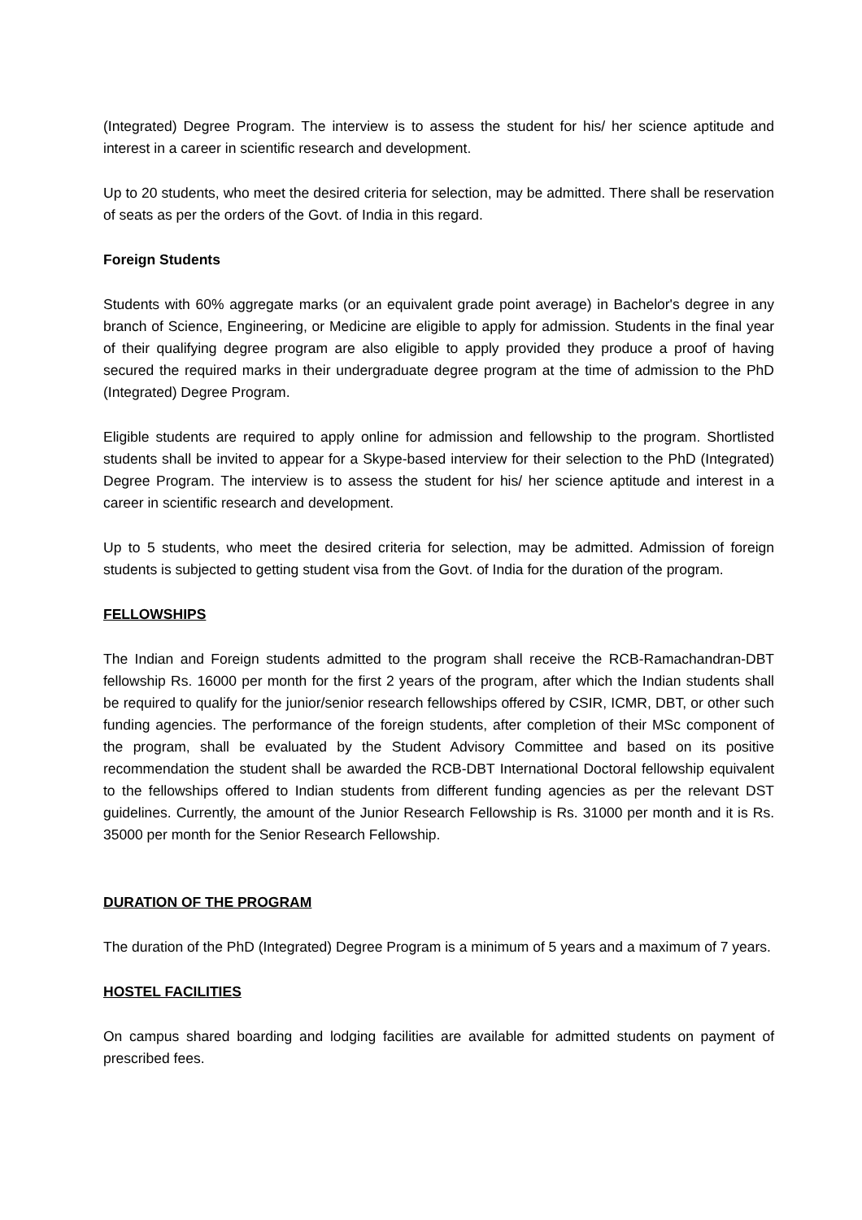(Integrated) Degree Program. The interview is to assess the student for his/ her science aptitude and interest in a career in scientific research and development.
Up to 20 students, who meet the desired criteria for selection, may be admitted. There shall be reservation of seats as per the orders of the Govt. of India in this regard.
Foreign Students
Students with 60% aggregate marks (or an equivalent grade point average) in Bachelor's degree in any branch of Science, Engineering, or Medicine are eligible to apply for admission. Students in the final year of their qualifying degree program are also eligible to apply provided they produce a proof of having secured the required marks in their undergraduate degree program at the time of admission to the PhD (Integrated) Degree Program.
Eligible students are required to apply online for admission and fellowship to the program. Shortlisted students shall be invited to appear for a Skype-based interview for their selection to the PhD (Integrated) Degree Program. The interview is to assess the student for his/ her science aptitude and interest in a career in scientific research and development.
Up to 5 students, who meet the desired criteria for selection, may be admitted. Admission of foreign students is subjected to getting student visa from the Govt. of India for the duration of the program.
FELLOWSHIPS
The Indian and Foreign students admitted to the program shall receive the RCB-Ramachandran-DBT fellowship Rs. 16000 per month for the first 2 years of the program, after which the Indian students shall be required to qualify for the junior/senior research fellowships offered by CSIR, ICMR, DBT, or other such funding agencies. The performance of the foreign students, after completion of their MSc component of the program, shall be evaluated by the Student Advisory Committee and based on its positive recommendation the student shall be awarded the RCB-DBT International Doctoral fellowship equivalent to the fellowships offered to Indian students from different funding agencies as per the relevant DST guidelines. Currently, the amount of the Junior Research Fellowship is Rs. 31000 per month and it is Rs. 35000 per month for the Senior Research Fellowship.
DURATION OF THE PROGRAM
The duration of the PhD (Integrated) Degree Program is a minimum of 5 years and a maximum of 7 years.
HOSTEL FACILITIES
On campus shared boarding and lodging facilities are available for admitted students on payment of prescribed fees.